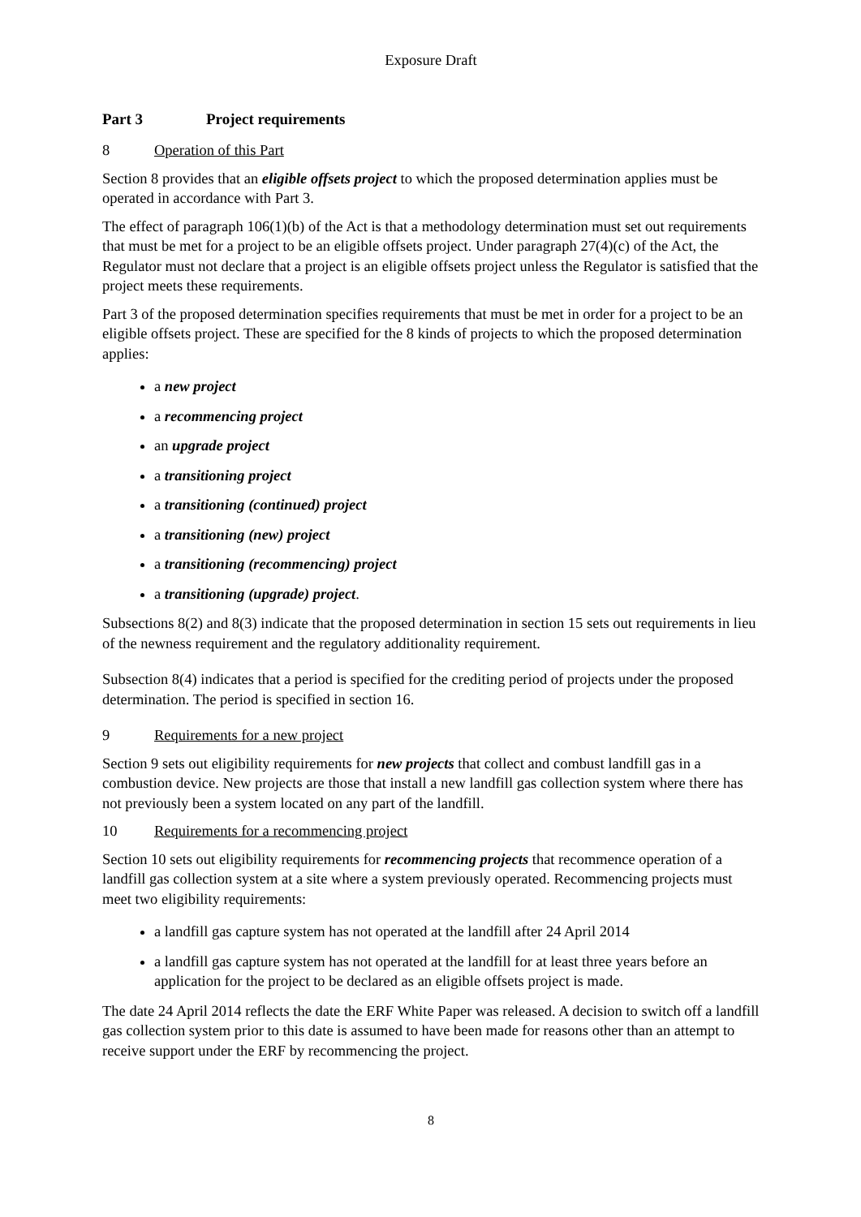Exposure Draft
Part 3 Project requirements
8 Operation of this Part
Section 8 provides that an eligible offsets project to which the proposed determination applies must be operated in accordance with Part 3.
The effect of paragraph 106(1)(b) of the Act is that a methodology determination must set out requirements that must be met for a project to be an eligible offsets project. Under paragraph 27(4)(c) of the Act, the Regulator must not declare that a project is an eligible offsets project unless the Regulator is satisfied that the project meets these requirements.
Part 3 of the proposed determination specifies requirements that must be met in order for a project to be an eligible offsets project. These are specified for the 8 kinds of projects to which the proposed determination applies:
a new project
a recommencing project
an upgrade project
a transitioning project
a transitioning (continued) project
a transitioning (new) project
a transitioning (recommencing) project
a transitioning (upgrade) project.
Subsections 8(2) and 8(3) indicate that the proposed determination in section 15 sets out requirements in lieu of the newness requirement and the regulatory additionality requirement.
Subsection 8(4) indicates that a period is specified for the crediting period of projects under the proposed determination. The period is specified in section 16.
9 Requirements for a new project
Section 9 sets out eligibility requirements for new projects that collect and combust landfill gas in a combustion device. New projects are those that install a new landfill gas collection system where there has not previously been a system located on any part of the landfill.
10 Requirements for a recommencing project
Section 10 sets out eligibility requirements for recommencing projects that recommence operation of a landfill gas collection system at a site where a system previously operated. Recommencing projects must meet two eligibility requirements:
a landfill gas capture system has not operated at the landfill after 24 April 2014
a landfill gas capture system has not operated at the landfill for at least three years before an application for the project to be declared as an eligible offsets project is made.
The date 24 April 2014 reflects the date the ERF White Paper was released. A decision to switch off a landfill gas collection system prior to this date is assumed to have been made for reasons other than an attempt to receive support under the ERF by recommencing the project.
8